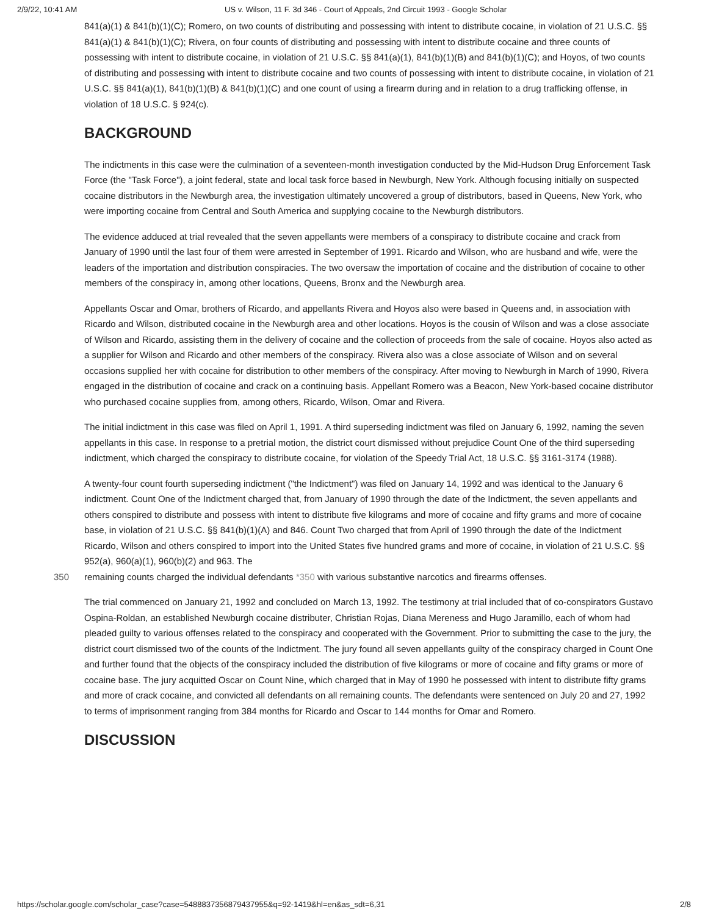2/9/22, 10:41 AM US v. Wilson, 11 F. 3d 346 - Court of Appeals, 2nd Circuit 1993 - Google Scholar
841(a)(1) & 841(b)(1)(C); Romero, on two counts of distributing and possessing with intent to distribute cocaine, in violation of 21 U.S.C. §§ 841(a)(1) & 841(b)(1)(C); Rivera, on four counts of distributing and possessing with intent to distribute cocaine and three counts of possessing with intent to distribute cocaine, in violation of 21 U.S.C. §§ 841(a)(1), 841(b)(1)(B) and 841(b)(1)(C); and Hoyos, of two counts of distributing and possessing with intent to distribute cocaine and two counts of possessing with intent to distribute cocaine, in violation of 21 U.S.C. §§ 841(a)(1), 841(b)(1)(B) & 841(b)(1)(C) and one count of using a firearm during and in relation to a drug trafficking offense, in violation of 18 U.S.C. § 924(c).
BACKGROUND
The indictments in this case were the culmination of a seventeen-month investigation conducted by the Mid-Hudson Drug Enforcement Task Force (the "Task Force"), a joint federal, state and local task force based in Newburgh, New York. Although focusing initially on suspected cocaine distributors in the Newburgh area, the investigation ultimately uncovered a group of distributors, based in Queens, New York, who were importing cocaine from Central and South America and supplying cocaine to the Newburgh distributors.
The evidence adduced at trial revealed that the seven appellants were members of a conspiracy to distribute cocaine and crack from January of 1990 until the last four of them were arrested in September of 1991. Ricardo and Wilson, who are husband and wife, were the leaders of the importation and distribution conspiracies. The two oversaw the importation of cocaine and the distribution of cocaine to other members of the conspiracy in, among other locations, Queens, Bronx and the Newburgh area.
Appellants Oscar and Omar, brothers of Ricardo, and appellants Rivera and Hoyos also were based in Queens and, in association with Ricardo and Wilson, distributed cocaine in the Newburgh area and other locations. Hoyos is the cousin of Wilson and was a close associate of Wilson and Ricardo, assisting them in the delivery of cocaine and the collection of proceeds from the sale of cocaine. Hoyos also acted as a supplier for Wilson and Ricardo and other members of the conspiracy. Rivera also was a close associate of Wilson and on several occasions supplied her with cocaine for distribution to other members of the conspiracy. After moving to Newburgh in March of 1990, Rivera engaged in the distribution of cocaine and crack on a continuing basis. Appellant Romero was a Beacon, New York-based cocaine distributor who purchased cocaine supplies from, among others, Ricardo, Wilson, Omar and Rivera.
The initial indictment in this case was filed on April 1, 1991. A third superseding indictment was filed on January 6, 1992, naming the seven appellants in this case. In response to a pretrial motion, the district court dismissed without prejudice Count One of the third superseding indictment, which charged the conspiracy to distribute cocaine, for violation of the Speedy Trial Act, 18 U.S.C. §§ 3161-3174 (1988).
A twenty-four count fourth superseding indictment ("the Indictment") was filed on January 14, 1992 and was identical to the January 6 indictment. Count One of the Indictment charged that, from January of 1990 through the date of the Indictment, the seven appellants and others conspired to distribute and possess with intent to distribute five kilograms and more of cocaine and fifty grams and more of cocaine base, in violation of 21 U.S.C. §§ 841(b)(1)(A) and 846. Count Two charged that from April of 1990 through the date of the Indictment Ricardo, Wilson and others conspired to import into the United States five hundred grams and more of cocaine, in violation of 21 U.S.C. §§ 952(a), 960(a)(1), 960(b)(2) and 963. The
350 remaining counts charged the individual defendants *350 with various substantive narcotics and firearms offenses.
The trial commenced on January 21, 1992 and concluded on March 13, 1992. The testimony at trial included that of co-conspirators Gustavo Ospina-Roldan, an established Newburgh cocaine distributer, Christian Rojas, Diana Mereness and Hugo Jaramillo, each of whom had pleaded guilty to various offenses related to the conspiracy and cooperated with the Government. Prior to submitting the case to the jury, the district court dismissed two of the counts of the Indictment. The jury found all seven appellants guilty of the conspiracy charged in Count One and further found that the objects of the conspiracy included the distribution of five kilograms or more of cocaine and fifty grams or more of cocaine base. The jury acquitted Oscar on Count Nine, which charged that in May of 1990 he possessed with intent to distribute fifty grams and more of crack cocaine, and convicted all defendants on all remaining counts. The defendants were sentenced on July 20 and 27, 1992 to terms of imprisonment ranging from 384 months for Ricardo and Oscar to 144 months for Omar and Romero.
DISCUSSION
https://scholar.google.com/scholar_case?case=5488837356879437955&q=92-1419&hl=en&as_sdt=6,31 2/8